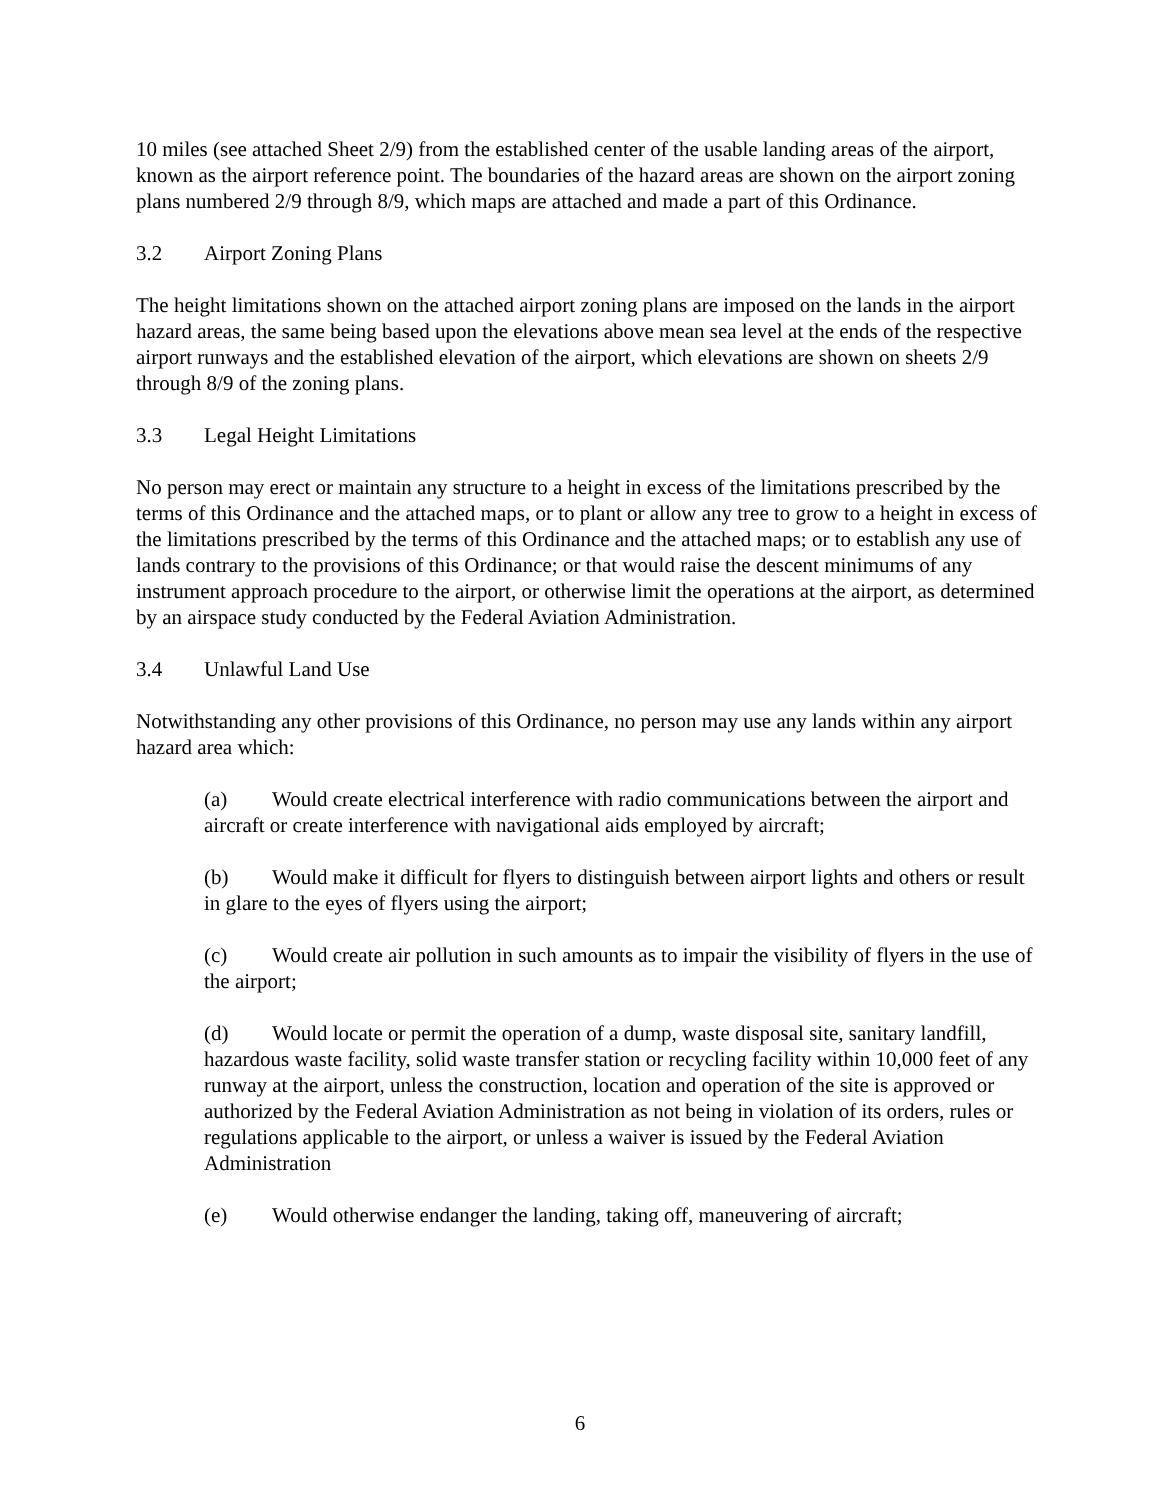10 miles (see attached Sheet 2/9) from the established center of the usable landing areas of the airport, known as the airport reference point. The boundaries of the hazard areas are shown on the airport zoning plans numbered 2/9 through 8/9, which maps are attached and made a part of this Ordinance.
3.2 Airport Zoning Plans
The height limitations shown on the attached airport zoning plans are imposed on the lands in the airport hazard areas, the same being based upon the elevations above mean sea level at the ends of the respective airport runways and the established elevation of the airport, which elevations are shown on sheets 2/9 through 8/9 of the zoning plans.
3.3 Legal Height Limitations
No person may erect or maintain any structure to a height in excess of the limitations prescribed by the terms of this Ordinance and the attached maps, or to plant or allow any tree to grow to a height in excess of the limitations prescribed by the terms of this Ordinance and the attached maps; or to establish any use of lands contrary to the provisions of this Ordinance; or that would raise the descent minimums of any instrument approach procedure to the airport, or otherwise limit the operations at the airport, as determined by an airspace study conducted by the Federal Aviation Administration.
3.4 Unlawful Land Use
Notwithstanding any other provisions of this Ordinance, no person may use any lands within any airport hazard area which:
(a) Would create electrical interference with radio communications between the airport and aircraft or create interference with navigational aids employed by aircraft;
(b) Would make it difficult for flyers to distinguish between airport lights and others or result in glare to the eyes of flyers using the airport;
(c) Would create air pollution in such amounts as to impair the visibility of flyers in the use of the airport;
(d) Would locate or permit the operation of a dump, waste disposal site, sanitary landfill, hazardous waste facility, solid waste transfer station or recycling facility within 10,000 feet of any runway at the airport, unless the construction, location and operation of the site is approved or authorized by the Federal Aviation Administration as not being in violation of its orders, rules or regulations applicable to the airport, or unless a waiver is issued by the Federal Aviation Administration
(e) Would otherwise endanger the landing, taking off, maneuvering of aircraft;
6